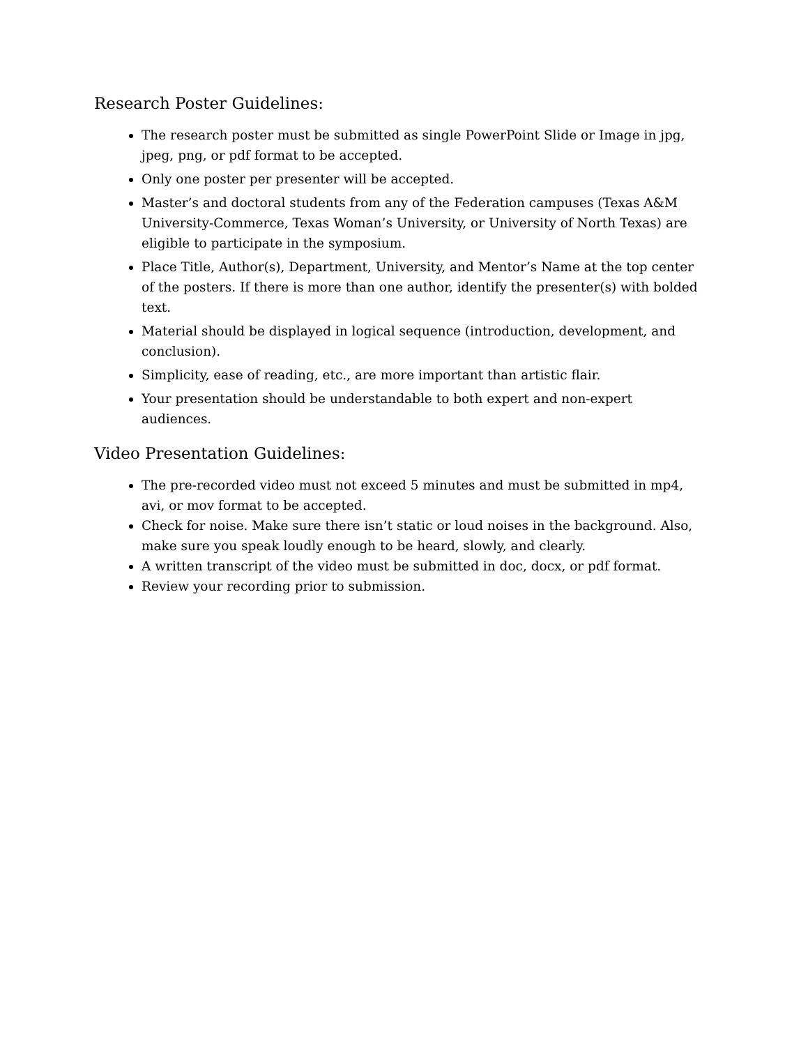Research Poster Guidelines:
The research poster must be submitted as single PowerPoint Slide or Image in jpg, jpeg, png, or pdf format to be accepted.
Only one poster per presenter will be accepted.
Master’s and doctoral students from any of the Federation campuses (Texas A&M University-Commerce, Texas Woman’s University, or University of North Texas) are eligible to participate in the symposium.
Place Title, Author(s), Department, University, and Mentor’s Name at the top center of the posters. If there is more than one author, identify the presenter(s) with bolded text.
Material should be displayed in logical sequence (introduction, development, and conclusion).
Simplicity, ease of reading, etc., are more important than artistic flair.
Your presentation should be understandable to both expert and non-expert audiences.
Video Presentation Guidelines:
The pre-recorded video must not exceed 5 minutes and must be submitted in mp4, avi, or mov format to be accepted.
Check for noise. Make sure there isn’t static or loud noises in the background. Also, make sure you speak loudly enough to be heard, slowly, and clearly.
A written transcript of the video must be submitted in doc, docx, or pdf format.
Review your recording prior to submission.